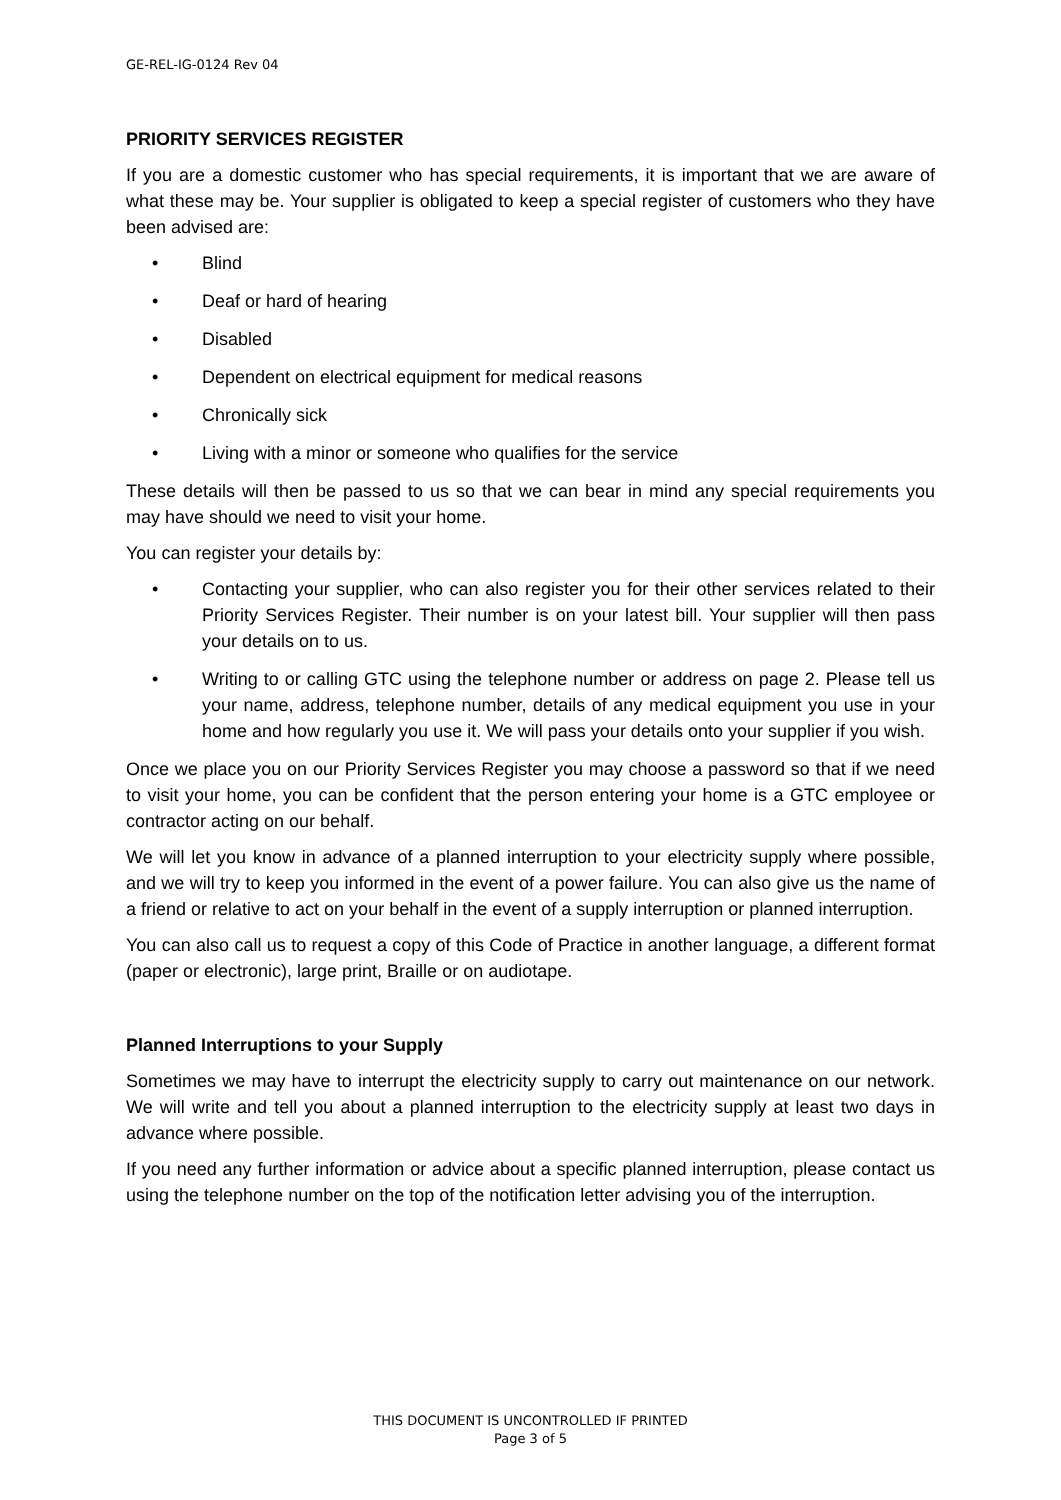GE-REL-IG-0124 Rev 04
PRIORITY SERVICES REGISTER
If you are a domestic customer who has special requirements, it is important that we are aware of what these may be. Your supplier is obligated to keep a special register of customers who they have been advised are:
Blind
Deaf or hard of hearing
Disabled
Dependent on electrical equipment for medical reasons
Chronically sick
Living with a minor or someone who qualifies for the service
These details will then be passed to us so that we can bear in mind any special requirements you may have should we need to visit your home.
You can register your details by:
Contacting your supplier, who can also register you for their other services related to their Priority Services Register. Their number is on your latest bill. Your supplier will then pass your details on to us.
Writing to or calling GTC using the telephone number or address on page 2. Please tell us your name, address, telephone number, details of any medical equipment you use in your home and how regularly you use it. We will pass your details onto your supplier if you wish.
Once we place you on our Priority Services Register you may choose a password so that if we need to visit your home, you can be confident that the person entering your home is a GTC employee or contractor acting on our behalf.
We will let you know in advance of a planned interruption to your electricity supply where possible, and we will try to keep you informed in the event of a power failure. You can also give us the name of a friend or relative to act on your behalf in the event of a supply interruption or planned interruption.
You can also call us to request a copy of this Code of Practice in another language, a different format (paper or electronic), large print, Braille or on audiotape.
Planned Interruptions to your Supply
Sometimes we may have to interrupt the electricity supply to carry out maintenance on our network. We will write and tell you about a planned interruption to the electricity supply at least two days in advance where possible.
If you need any further information or advice about a specific planned interruption, please contact us using the telephone number on the top of the notification letter advising you of the interruption.
THIS DOCUMENT IS UNCONTROLLED IF PRINTED
Page 3 of 5